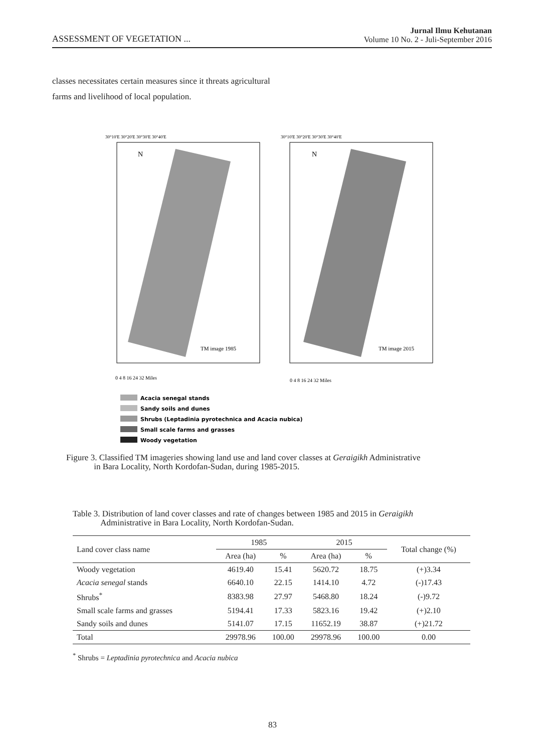ASSESSMENT OF VEGETATION ...
Jurnal Ilmu Kehutanan
Volume 10 No. 2 - Juli-September 2016
classes necessitates certain measures since it threats agricultural farms and livelihood of local population.
TM image 1985
TM image 2015
N
N
30°10'E 30°20'E 30°30'E 30°40'E
30°10'E 30°20'E 30°30'E 30°40'E
0 4 8 16 24 32 Miles
0 4 8 16 24 32 Miles
Acacia senegal stands
Sandy soils and dunes
Shrubs (Leptadinia pyrotechnica and Acacia nubica)
Small scale farms and grasses
Woody vegetation
Figure 3. Classified TM imageries showing land use and land cover classes at Geraigikh Administrative
in Bara Locality, North Kordofan-Sudan, during 1985-2015.
Table 3. Distribution of land cover classes and rate of changes between 1985 and 2015 in Geraigikh
Administrative in Bara Locality, North Kordofan-Sudan.
| Land cover class name | 1985 | | 2015 | | Total change (%) |
| --- | --- | --- | --- | --- | --- |
| | Area (ha) | % | Area (ha) | % | |
| Woody vegetation | 4619.40 | 15.41 | 5620.72 | 18.75 | (+)3.34 |
| Acacia senegal stands | 6640.10 | 22.15 | 1414.10 | 4.72 | (-)17.43 |
| Shrubs<sup>*</sup> | 8383.98 | 27.97 | 5468.80 | 18.24 | (-)9.72 |
| Small scale farms and grasses | 5194.41 | 17.33 | 5823.16 | 19.42 | (+)2.10 |
| Sandy soils and dunes | 5141.07 | 17.15 | 11652.19 | 38.87 | (+)21.72 |
| Total | 29978.96 | 100.00 | 29978.96 | 100.00 | 0.00 |
<sup>*</sup> Shrubs = Leptadinia pyrotechnica and Acacia nubica
83